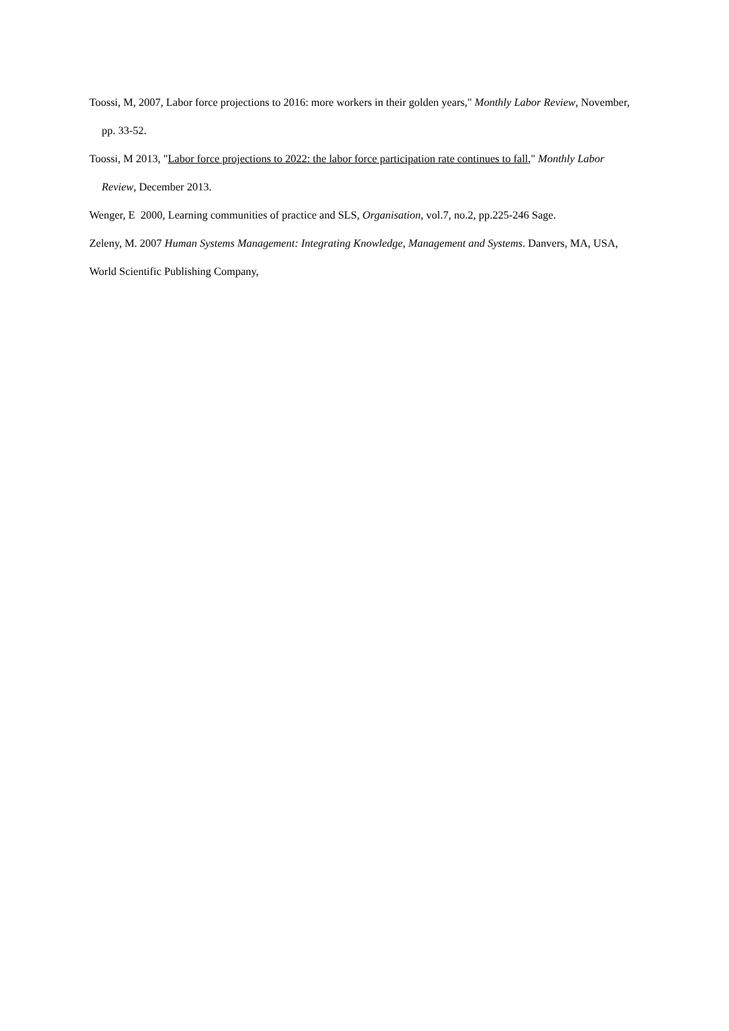Toossi, M, 2007, Labor force projections to 2016: more workers in their golden years," Monthly Labor Review, November, pp. 33-52.
Toossi, M 2013, "Labor force projections to 2022: the labor force participation rate continues to fall," Monthly Labor Review, December 2013.
Wenger, E 2000, Learning communities of practice and SLS, Organisation, vol.7, no.2, pp.225-246 Sage.
Zeleny, M. 2007 Human Systems Management: Integrating Knowledge, Management and Systems. Danvers, MA, USA, World Scientific Publishing Company,